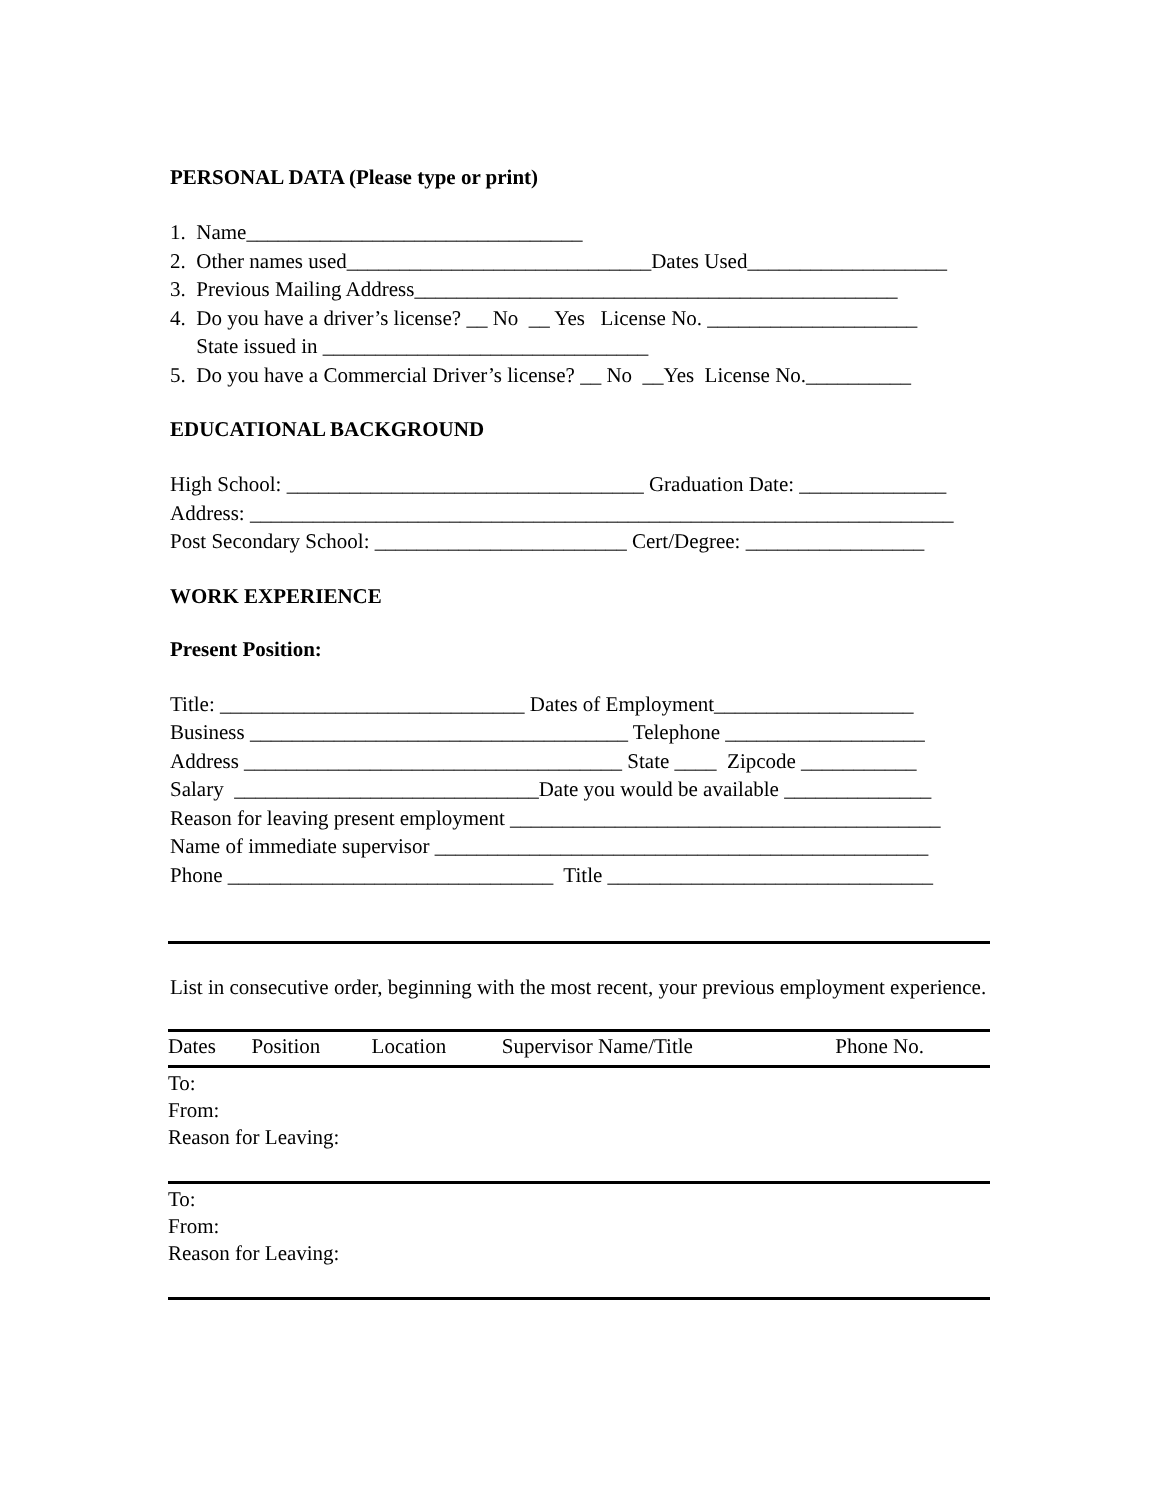PERSONAL DATA (Please type or print)
1. Name________________________________
2. Other names used_____________________________Dates Used___________________
3. Previous Mailing Address______________________________________________
4. Do you have a driver’s license? __ No __ Yes License No. ____________________
State issued in _______________________________
5. Do you have a Commercial Driver’s license? __ No __Yes License No.__________
EDUCATIONAL BACKGROUND
High School: __________________________________ Graduation Date: ______________
Address: ___________________________________________________________________
Post Secondary School: ________________________ Cert/Degree: _________________
WORK EXPERIENCE
Present Position:
Title: _____________________________ Dates of Employment___________________
Business ____________________________________ Telephone ___________________
Address ____________________________________ State ____ Zipcode ___________
Salary _____________________________Date you would be available ______________
Reason for leaving present employment _________________________________________
Name of immediate supervisor _______________________________________________
Phone _______________________________ Title _______________________________
List in consecutive order, beginning with the most recent, your previous employment experience.
| Dates | Position | Location | Supervisor Name/Title | Phone No. |
| --- | --- | --- | --- | --- |
| To: From: Reason for Leaving: | | | | |
| To: From: Reason for Leaving: | | | | |